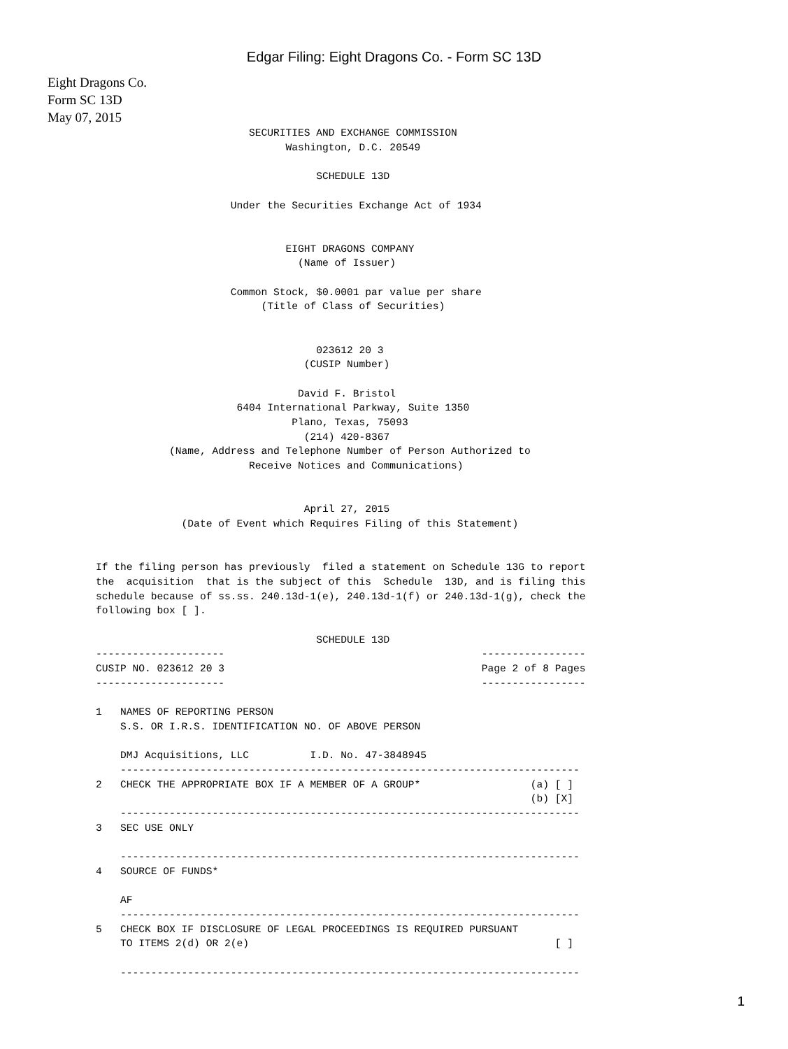Edgar Filing: Eight Dragons Co. - Form SC 13D
Eight Dragons Co.
Form SC 13D
May 07, 2015
                         SECURITIES AND EXCHANGE COMMISSION
                               Washington, D.C. 20549

                                    SCHEDULE 13D

                      Under the Securities Exchange Act of 1934


                               EIGHT DRAGONS COMPANY
                                 (Name of Issuer)

                      Common Stock, $0.0001 par value per share
                           (Title of Class of Securities)


                                    023612 20 3
                                  (CUSIP Number)

                                 David F. Bristol
                       6404 International Parkway, Suite 1350
                                Plano, Texas, 75093
                                  (214) 420-8367
            (Name, Address and Telephone Number of Person Authorized to
                         Receive Notices and Communications)


                                  April 27, 2015
              (Date of Event which Requires Filing of this Statement)


If the filing person has previously  filed a statement on Schedule 13G to report
the  acquisition  that is the subject of this  Schedule  13D, and is filing this
schedule because of ss.ss. 240.13d-1(e), 240.13d-1(f) or 240.13d-1(g), check the
following box [ ].

                                    SCHEDULE 13D
---------------------                                          -----------------
CUSIP NO. 023612 20 3                                          Page 2 of 8 Pages
---------------------                                          -----------------

1   NAMES OF REPORTING PERSON
    S.S. OR I.R.S. IDENTIFICATION NO. OF ABOVE PERSON

    DMJ Acquisitions, LLC          I.D. No. 47-3848945
    ---------------------------------------------------------------------------
2   CHECK THE APPROPRIATE BOX IF A MEMBER OF A GROUP*                  (a) [ ]
                                                                       (b) [X]
    ---------------------------------------------------------------------------
3   SEC USE ONLY

    ---------------------------------------------------------------------------
4   SOURCE OF FUNDS*

    AF
    ---------------------------------------------------------------------------
5   CHECK BOX IF DISCLOSURE OF LEGAL PROCEEDINGS IS REQUIRED PURSUANT
    TO ITEMS 2(d) OR 2(e)                                                  [ ]

    ---------------------------------------------------------------------------
1